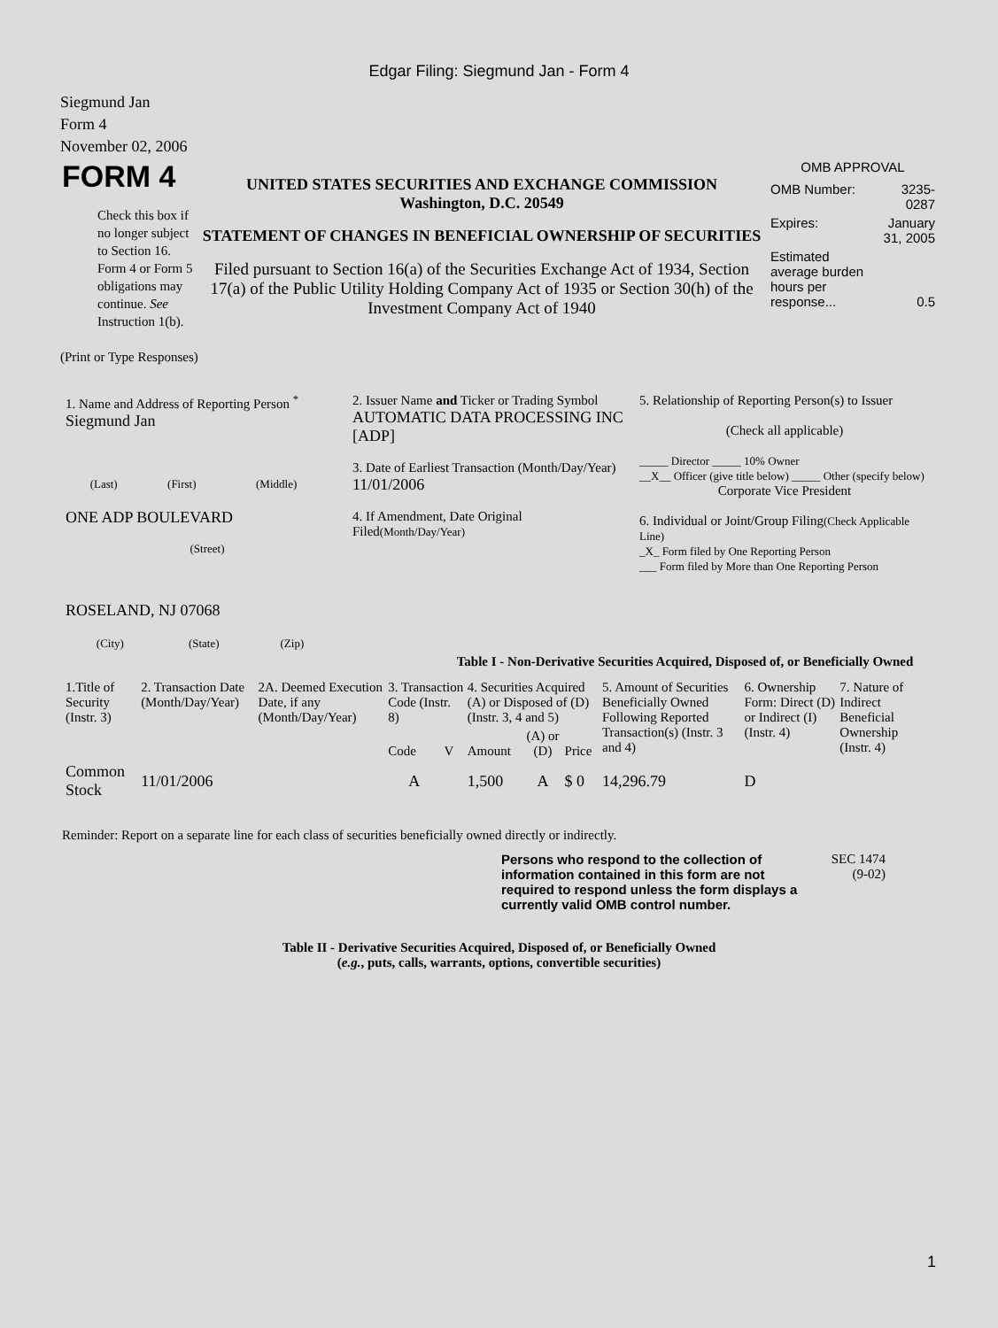Edgar Filing: Siegmund Jan - Form 4
Siegmund Jan
Form 4
November 02, 2006
| FORM 4 Check this box if no longer subject to Section 16. Form 4 or Form 5 obligations may continue. See Instruction 1(b). | UNITED STATES SECURITIES AND EXCHANGE COMMISSION Washington, D.C. 20549 STATEMENT OF CHANGES IN BENEFICIAL OWNERSHIP OF SECURITIES Filed pursuant to Section 16(a) of the Securities Exchange Act of 1934, Section 17(a) of the Public Utility Holding Company Act of 1935 or Section 30(h) of the Investment Company Act of 1940 | OMB APPROVAL / OMB Number: / 3235-0287 / / Expires: / January 31, 2005 / / Estimated average burden hours per response... / 0.5 / |
(Print or Type Responses)
| 1. Name and Address of Reporting Person <sup>*</sup> Siegmund Jan / (Last) / (First) / (Middle) / ONE ADP BOULEVARD (Street) ROSELAND, NJ 07068 / (City) / (State) / (Zip) / | 2. Issuer Name and Ticker or Trading Symbol AUTOMATIC DATA PROCESSING INC [ADP] 3. Date of Earliest Transaction (Month/Day/Year) 11/01/2006 4. If Amendment, Date Original Filed (Month/Day/Year) | 5. Relationship of Reporting Person(s) to Issuer (Check all applicable) _____ Director _____ 10% Owner __X__ Officer (give title below) _____ Other (specify below) Corporate Vice President 6. Individual or Joint/Group Filing (Check Applicable Line) _X_ Form filed by One Reporting Person ___ Form filed by More than One Reporting Person |
Table I - Non-Derivative Securities Acquired, Disposed of, or Beneficially Owned
| 1.Title of Security (Instr. 3) | 2. Transaction Date (Month/Day/Year) | 2A. Deemed Execution Date, if any (Month/Day/Year) | 3. Transaction Code (Instr. 8) | | 4. Securities Acquired (A) or Disposed of (D) (Instr. 3, 4 and 5) | | | 5. Amount of Securities Beneficially Owned Following Reported Transaction(s) (Instr. 3 and 4) | 6. Ownership Form: Direct (D) or Indirect (I) (Instr. 4) | 7. Nature of Indirect Beneficial Ownership (Instr. 4) |
| | | | Code | V | Amount | (A) or (D) | Price | | | |
| Common Stock | 11/01/2006 | | A | | 1,500 | A | $ 0 | 14,296.79 | D | |
Reminder: Report on a separate line for each class of securities beneficially owned directly or indirectly.
| Persons who respond to the collection of information contained in this form are not required to respond unless the form displays a currently valid OMB control number. | SEC 1474 (9-02) |
Table II - Derivative Securities Acquired, Disposed of, or Beneficially Owned
(e.g., puts, calls, warrants, options, convertible securities)
1